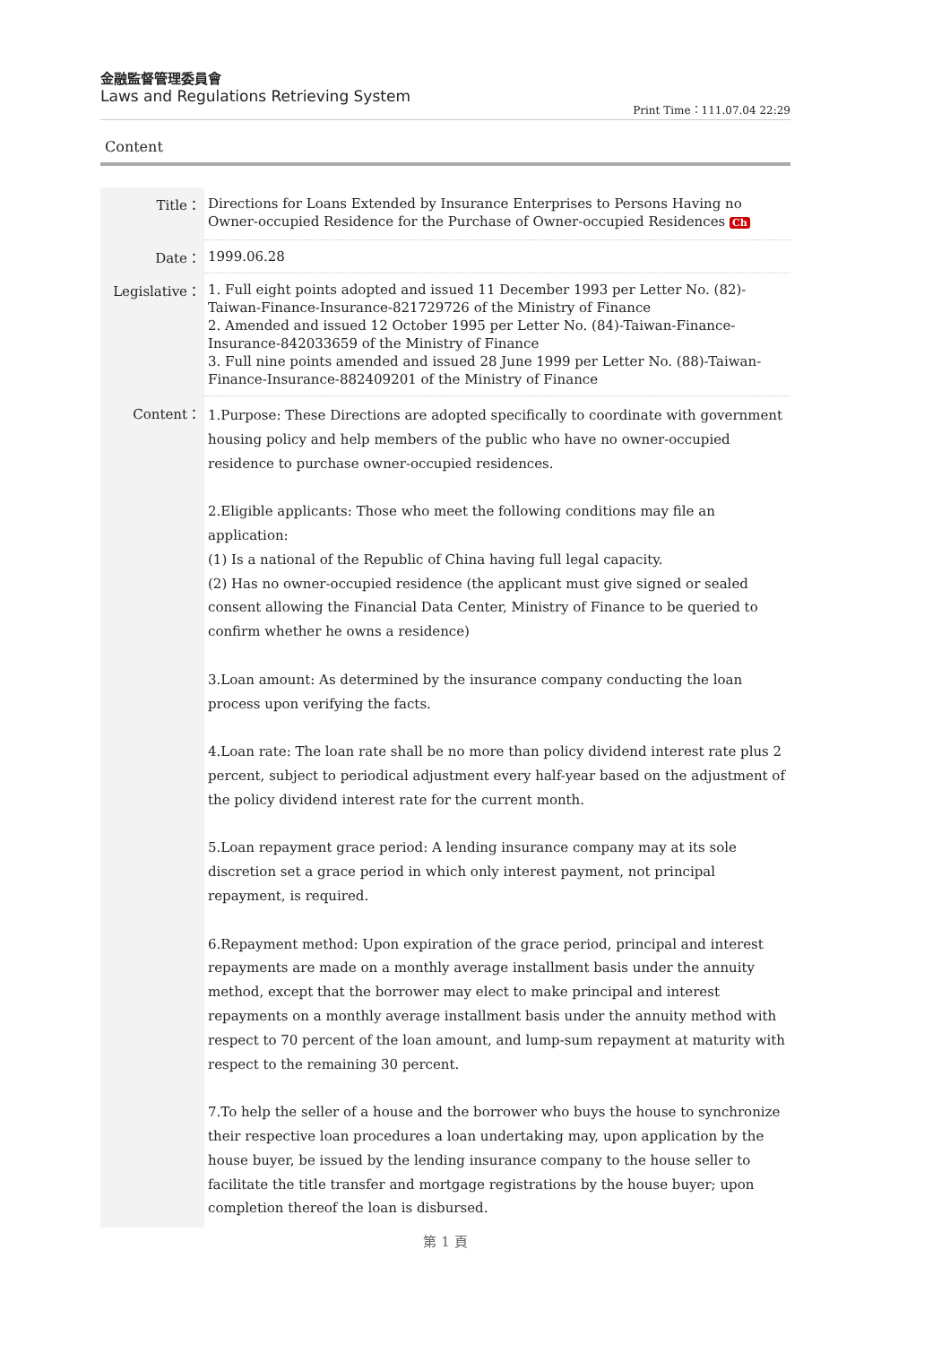金融監督管理委員會
Laws and Regulations Retrieving System
Print Time：111.07.04 22:29
Content
| Title： | Directions for Loans Extended by Insurance Enterprises to Persons Having no Owner-occupied Residence for the Purchase of Owner-occupied Residences Ch |
| Date： | 1999.06.28 |
| Legislative： | 1. Full eight points adopted and issued 11 December 1993 per Letter No. (82)-Taiwan-Finance-Insurance-821729726 of the Ministry of Finance 2. Amended and issued 12 October 1995 per Letter No. (84)-Taiwan-Finance-Insurance-842033659 of the Ministry of Finance 3. Full nine points amended and issued 28 June 1999 per Letter No. (88)-Taiwan-Finance-Insurance-882409201 of the Ministry of Finance |
| Content： | 1.Purpose: These Directions are adopted specifically to coordinate with government housing policy and help members of the public who have no owner-occupied residence to purchase owner-occupied residences. 2.Eligible applicants: Those who meet the following conditions may file an application: (1) Is a national of the Republic of China having full legal capacity. (2) Has no owner-occupied residence (the applicant must give signed or sealed consent allowing the Financial Data Center, Ministry of Finance to be queried to confirm whether he owns a residence) 3.Loan amount: As determined by the insurance company conducting the loan process upon verifying the facts. 4.Loan rate: The loan rate shall be no more than policy dividend interest rate plus 2 percent, subject to periodical adjustment every half-year based on the adjustment of the policy dividend interest rate for the current month. 5.Loan repayment grace period: A lending insurance company may at its sole discretion set a grace period in which only interest payment, not principal repayment, is required. 6.Repayment method: Upon expiration of the grace period, principal and interest repayments are made on a monthly average installment basis under the annuity method, except that the borrower may elect to make principal and interest repayments on a monthly average installment basis under the annuity method with respect to 70 percent of the loan amount, and lump-sum repayment at maturity with respect to the remaining 30 percent. 7.To help the seller of a house and the borrower who buys the house to synchronize their respective loan procedures a loan undertaking may, upon application by the house buyer, be issued by the lending insurance company to the house seller to facilitate the title transfer and mortgage registrations by the house buyer; upon completion thereof the loan is disbursed. |
第 1 頁